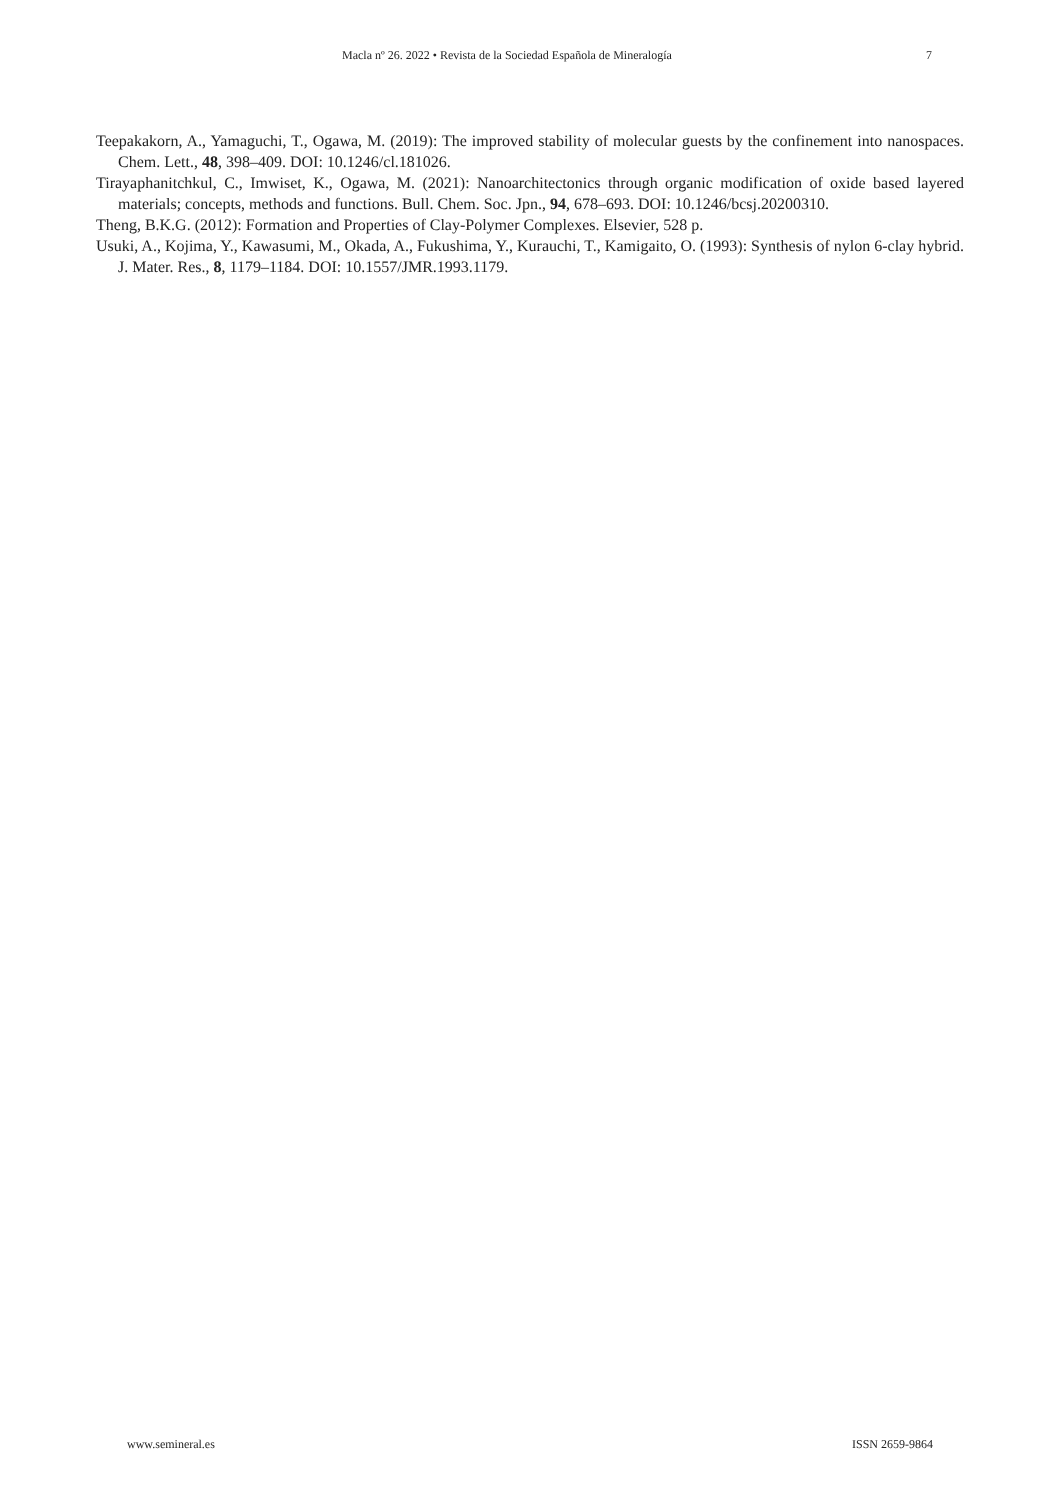Macla nº 26. 2022 • Revista de la Sociedad Española de Mineralogía 7
Teepakakorn, A., Yamaguchi, T., Ogawa, M. (2019): The improved stability of molecular guests by the confinement into nanospaces. Chem. Lett., 48, 398–409. DOI: 10.1246/cl.181026.
Tirayaphanitchkul, C., Imwiset, K., Ogawa, M. (2021): Nanoarchitectonics through organic modification of oxide based layered materials; concepts, methods and functions. Bull. Chem. Soc. Jpn., 94, 678–693. DOI: 10.1246/bcsj.20200310.
Theng, B.K.G. (2012): Formation and Properties of Clay-Polymer Complexes. Elsevier, 528 p.
Usuki, A., Kojima, Y., Kawasumi, M., Okada, A., Fukushima, Y., Kurauchi, T., Kamigaito, O. (1993): Synthesis of nylon 6-clay hybrid. J. Mater. Res., 8, 1179–1184. DOI: 10.1557/JMR.1993.1179.
www.semineral.es ISSN 2659-9864